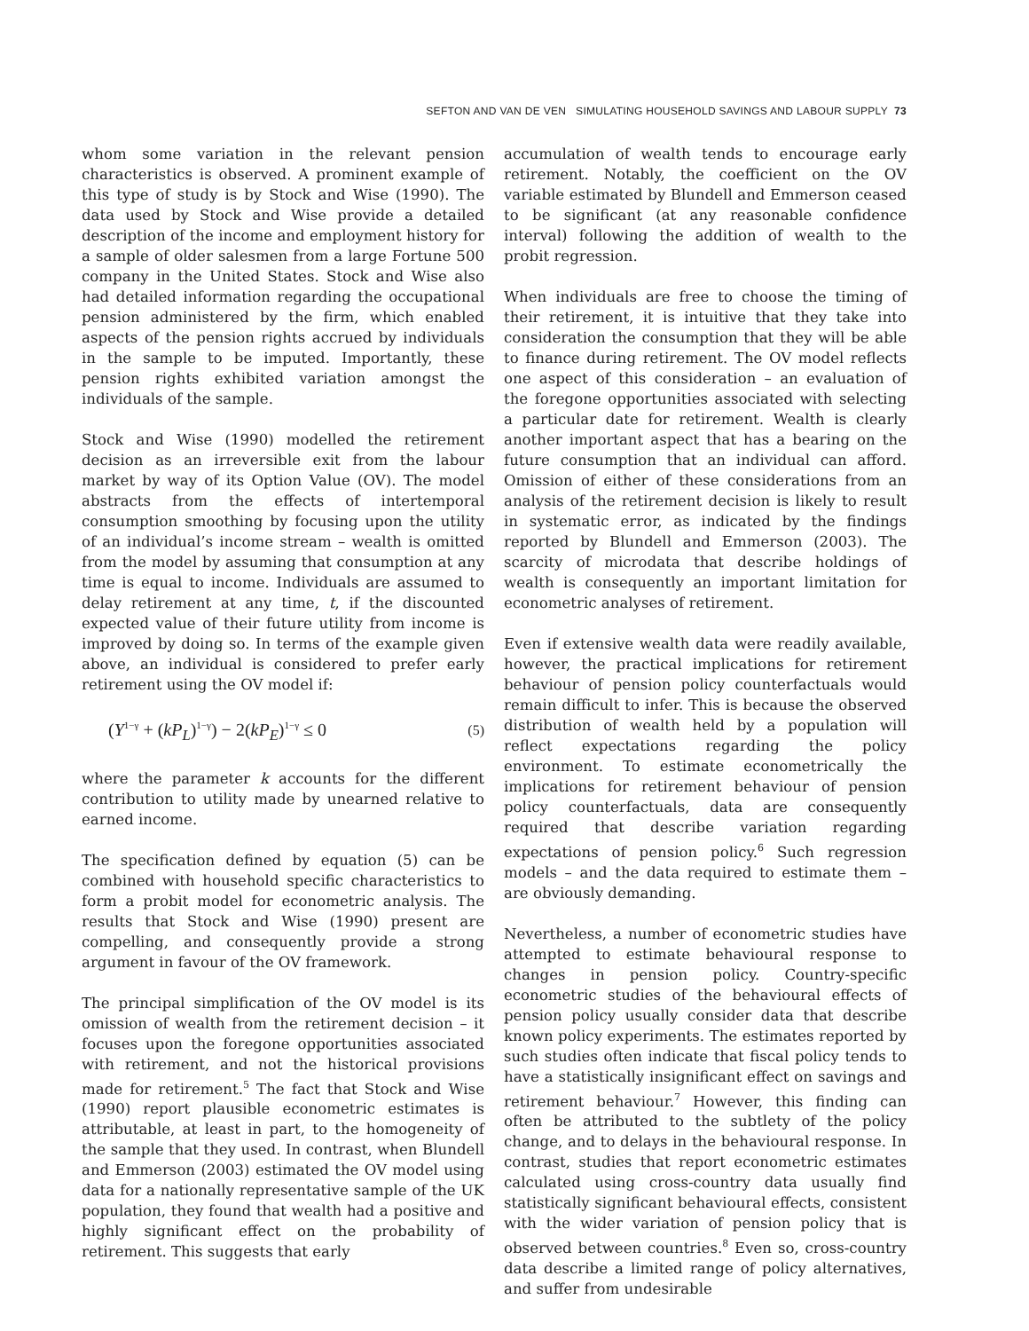SEFTON AND VAN DE VEN SIMULATING HOUSEHOLD SAVINGS AND LABOUR SUPPLY 73
whom some variation in the relevant pension characteristics is observed. A prominent example of this type of study is by Stock and Wise (1990). The data used by Stock and Wise provide a detailed description of the income and employment history for a sample of older salesmen from a large Fortune 500 company in the United States. Stock and Wise also had detailed information regarding the occupational pension administered by the firm, which enabled aspects of the pension rights accrued by individuals in the sample to be imputed. Importantly, these pension rights exhibited variation amongst the individuals of the sample.
Stock and Wise (1990) modelled the retirement decision as an irreversible exit from the labour market by way of its Option Value (OV). The model abstracts from the effects of intertemporal consumption smoothing by focusing upon the utility of an individual’s income stream – wealth is omitted from the model by assuming that consumption at any time is equal to income. Individuals are assumed to delay retirement at any time, t, if the discounted expected value of their future utility from income is improved by doing so. In terms of the example given above, an individual is considered to prefer early retirement using the OV model if:
(Y<sup>1−γ</sup> + (kP<sub>L</sub>)<sup>1−γ</sup>) − 2(kP<sub>E</sub>)<sup>1−γ</sup> ≤ 0 (5)
where the parameter k accounts for the different contribution to utility made by unearned relative to earned income.
The specification defined by equation (5) can be combined with household specific characteristics to form a probit model for econometric analysis. The results that Stock and Wise (1990) present are compelling, and consequently provide a strong argument in favour of the OV framework.
The principal simplification of the OV model is its omission of wealth from the retirement decision – it focuses upon the foregone opportunities associated with retirement, and not the historical provisions made for retirement.<sup>5</sup> The fact that Stock and Wise (1990) report plausible econometric estimates is attributable, at least in part, to the homogeneity of the sample that they used. In contrast, when Blundell and Emmerson (2003) estimated the OV model using data for a nationally representative sample of the UK population, they found that wealth had a positive and highly significant effect on the probability of retirement. This suggests that early
accumulation of wealth tends to encourage early retirement. Notably, the coefficient on the OV variable estimated by Blundell and Emmerson ceased to be significant (at any reasonable confidence interval) following the addition of wealth to the probit regression.
When individuals are free to choose the timing of their retirement, it is intuitive that they take into consideration the consumption that they will be able to finance during retirement. The OV model reflects one aspect of this consideration – an evaluation of the foregone opportunities associated with selecting a particular date for retirement. Wealth is clearly another important aspect that has a bearing on the future consumption that an individual can afford. Omission of either of these considerations from an analysis of the retirement decision is likely to result in systematic error, as indicated by the findings reported by Blundell and Emmerson (2003). The scarcity of microdata that describe holdings of wealth is consequently an important limitation for econometric analyses of retirement.
Even if extensive wealth data were readily available, however, the practical implications for retirement behaviour of pension policy counterfactuals would remain difficult to infer. This is because the observed distribution of wealth held by a population will reflect expectations regarding the policy environment. To estimate econometrically the implications for retirement behaviour of pension policy counterfactuals, data are consequently required that describe variation regarding expectations of pension policy.<sup>6</sup> Such regression models – and the data required to estimate them – are obviously demanding.
Nevertheless, a number of econometric studies have attempted to estimate behavioural response to changes in pension policy. Country-specific econometric studies of the behavioural effects of pension policy usually consider data that describe known policy experiments. The estimates reported by such studies often indicate that fiscal policy tends to have a statistically insignificant effect on savings and retirement behaviour.<sup>7</sup> However, this finding can often be attributed to the subtlety of the policy change, and to delays in the behavioural response. In contrast, studies that report econometric estimates calculated using cross-country data usually find statistically significant behavioural effects, consistent with the wider variation of pension policy that is observed between countries.<sup>8</sup> Even so, cross-country data describe a limited range of policy alternatives, and suffer from undesirable